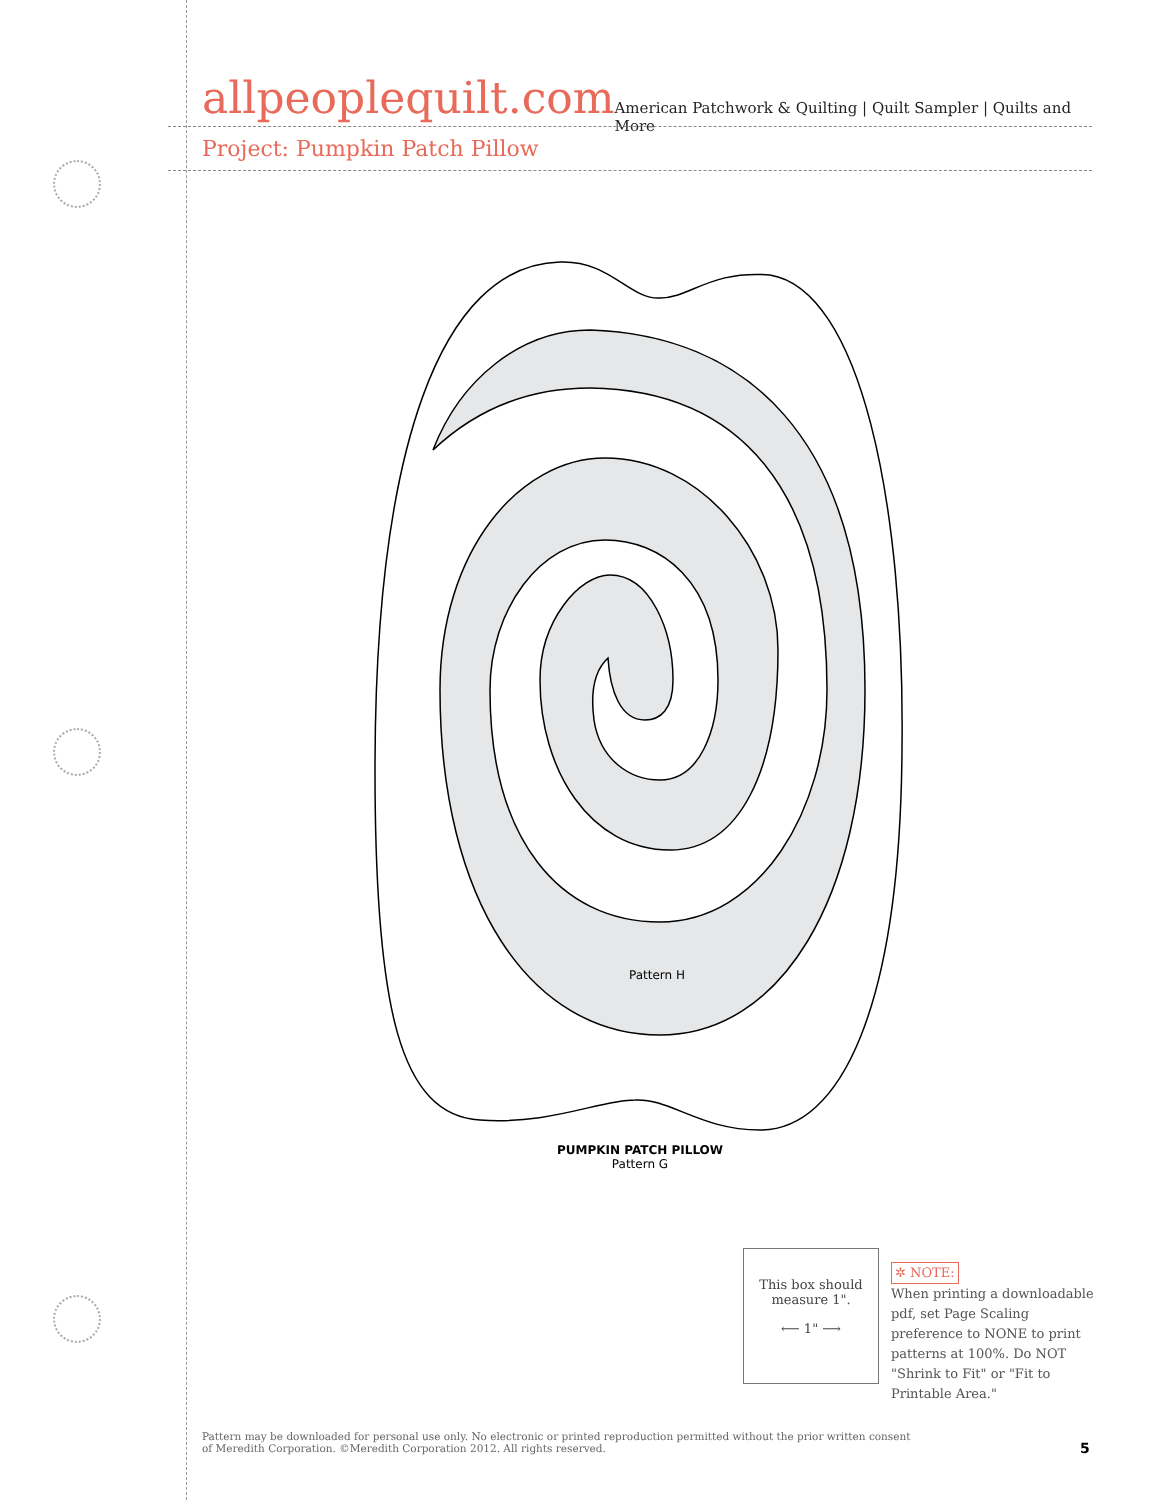allpeoplequilt.com American Patchwork & Quilting | Quilt Sampler | Quilts and More
Project: Pumpkin Patch Pillow
Pattern H
PUMPKIN PATCH PILLOW
Pattern G
This box should
measure 1".
⟵ 1" ⟶
✲ NOTE:
When printing a downloadable pdf, set Page Scaling preference to NONE to print patterns at 100%. Do NOT "Shrink to Fit" or "Fit to Printable Area."
Pattern may be downloaded for personal use only. No electronic or printed reproduction permitted without the prior written consent of Meredith Corporation. ©Meredith Corporation 2012. All rights reserved.
5